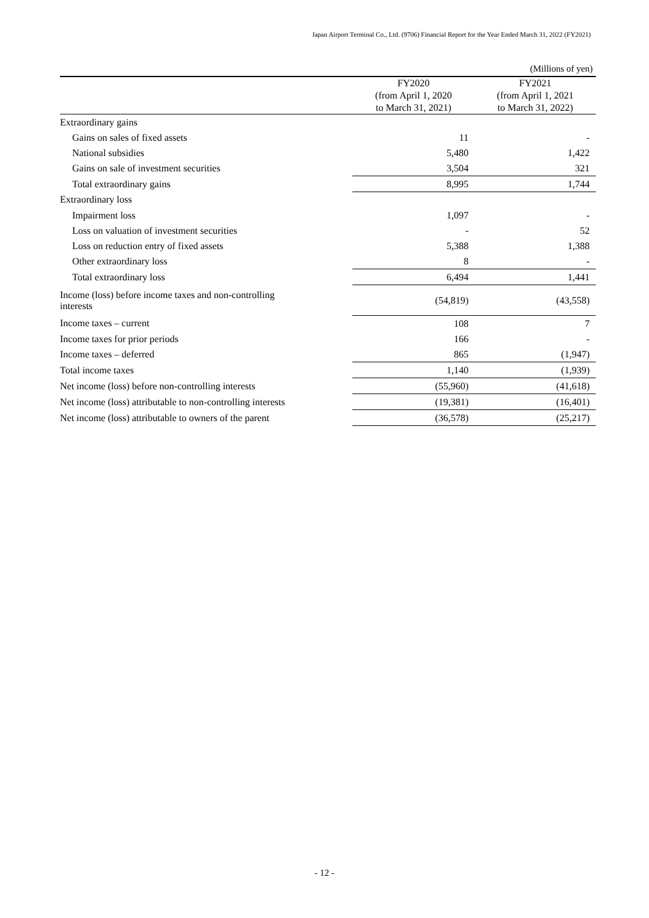Japan Airport Terminal Co., Ltd. (9706) Financial Report for the Year Ended March 31, 2022 (FY2021)
(Millions of yen)
| | FY2020 (from April 1, 2020 to March 31, 2021) | FY2021 (from April 1, 2021 to March 31, 2022) |
| --- | --- | --- |
| Extraordinary gains | | |
| Gains on sales of fixed assets | 11 | - |
| National subsidies | 5,480 | 1,422 |
| Gains on sale of investment securities | 3,504 | 321 |
| Total extraordinary gains | 8,995 | 1,744 |
| Extraordinary loss | | |
| Impairment loss | 1,097 | - |
| Loss on valuation of investment securities | - | 52 |
| Loss on reduction entry of fixed assets | 5,388 | 1,388 |
| Other extraordinary loss | 8 | - |
| Total extraordinary loss | 6,494 | 1,441 |
| Income (loss) before income taxes and non-controlling interests | (54,819) | (43,558) |
| Income taxes – current | 108 | 7 |
| Income taxes for prior periods | 166 | - |
| Income taxes – deferred | 865 | (1,947) |
| Total income taxes | 1,140 | (1,939) |
| Net income (loss) before non-controlling interests | (55,960) | (41,618) |
| Net income (loss) attributable to non-controlling interests | (19,381) | (16,401) |
| Net income (loss) attributable to owners of the parent | (36,578) | (25,217) |
- 12 -